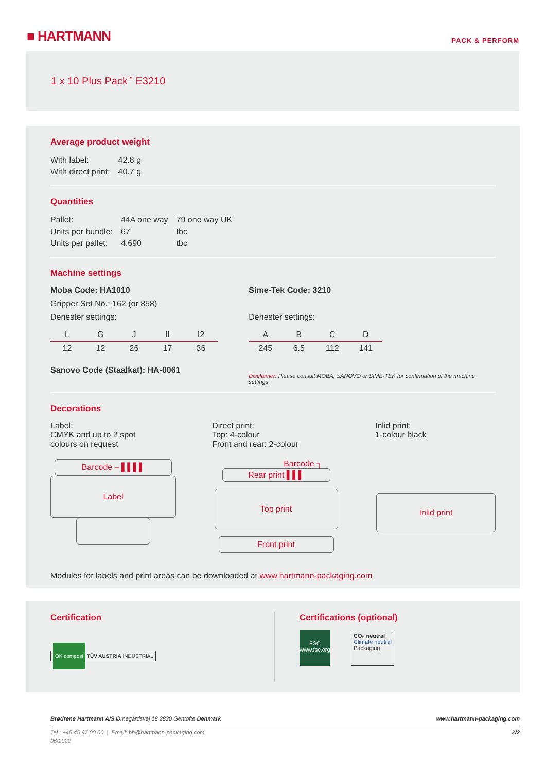■ HARTMANN
PACK & PERFORM
1 x 10 Plus Pack<sup>™</sup> E3210
Average product weight
| With label: | 42.8 g |
| With direct print: | 40.7 g |
Quantities
| Pallet: | 44A one way | 79 one way UK |
| Units per bundle: | 67 | tbc |
| Units per pallet: | 4.690 | tbc |
Machine settings
Moba Code: HA1010
Gripper Set No.: 162 (or 858)
Denester settings:
| L | G | J | II | I2 |
| 12 | 12 | 26 | 17 | 36 |
Sanovo Code (Staalkat): HA-0061
Sime-Tek Code: 3210
Denester settings:
| A | B | C | D |
| 245 | 6.5 | 112 | 141 |
Disclaimer: Please consult MOBA, SANOVO or SIME-TEK for confirmation of the machine settings
Decorations
Label:
CMYK and up to 2 spot
colours on request
Direct print:
Top: 4-colour
Front and rear: 2-colour
Inlid print:
1-colour black
Barcode – ▌▌▌▌
Label
Barcode ┐
Rear print ▌▌▌
Top print
Front print
Inlid print
Modules for labels and print areas can be downloaded at www.hartmann-packaging.com
Certification
OK compost TÜV AUSTRIA INDUSTRIAL
Certifications (optional)
FSC
www.fsc.org
CO₂ neutral
Climate neutral
Packaging
Brødrene Hartmann A/S Ørnegårdsvej 18 2820 Gentofte Denmark www.hartmann-packaging.com
Tel.: +45 45 97 00 00 | Email: bh@hartmann-packaging.com 2/2
06/2022